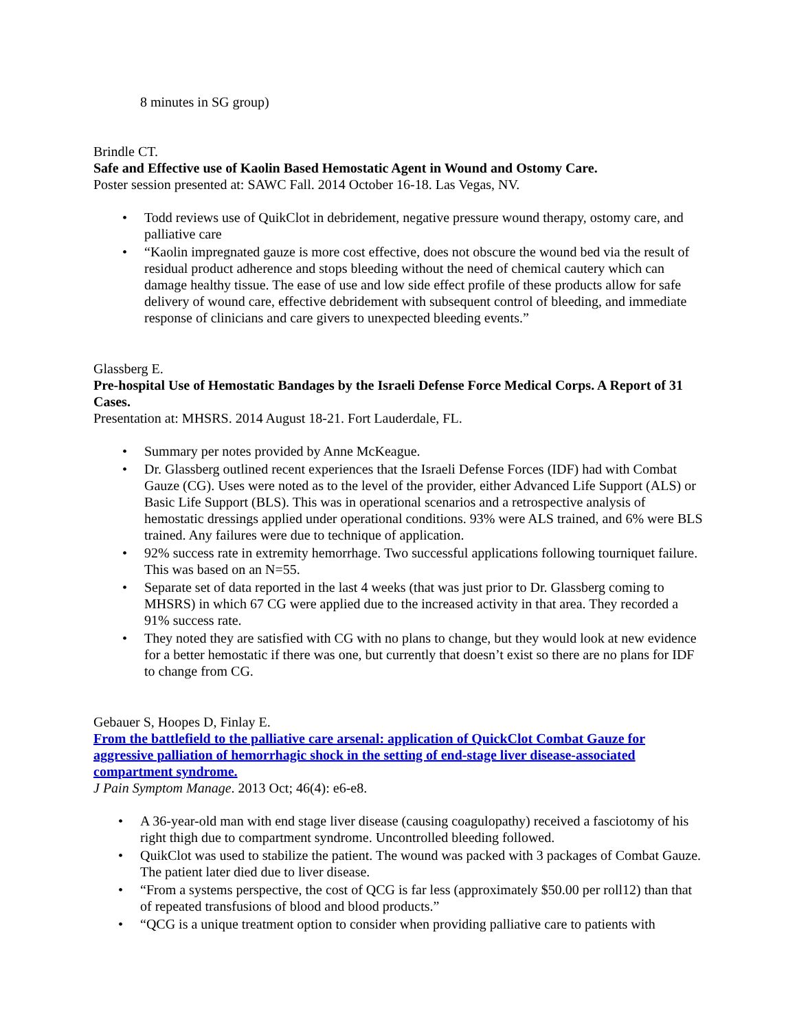8 minutes in SG group)
Brindle CT.
Safe and Effective use of Kaolin Based Hemostatic Agent in Wound and Ostomy Care.
Poster session presented at: SAWC Fall. 2014 October 16-18. Las Vegas, NV.
• Todd reviews use of QuikClot in debridement, negative pressure wound therapy, ostomy care, and palliative care
• “Kaolin impregnated gauze is more cost effective, does not obscure the wound bed via the result of residual product adherence and stops bleeding without the need of chemical cautery which can damage healthy tissue. The ease of use and low side effect profile of these products allow for safe delivery of wound care, effective debridement with subsequent control of bleeding, and immediate response of clinicians and care givers to unexpected bleeding events.”
Glassberg E.
Pre-hospital Use of Hemostatic Bandages by the Israeli Defense Force Medical Corps. A Report of 31 Cases.
Presentation at: MHSRS. 2014 August 18-21. Fort Lauderdale, FL.
• Summary per notes provided by Anne McKeague.
• Dr. Glassberg outlined recent experiences that the Israeli Defense Forces (IDF) had with Combat Gauze (CG). Uses were noted as to the level of the provider, either Advanced Life Support (ALS) or Basic Life Support (BLS). This was in operational scenarios and a retrospective analysis of hemostatic dressings applied under operational conditions. 93% were ALS trained, and 6% were BLS trained. Any failures were due to technique of application.
• 92% success rate in extremity hemorrhage. Two successful applications following tourniquet failure. This was based on an N=55.
• Separate set of data reported in the last 4 weeks (that was just prior to Dr. Glassberg coming to MHSRS) in which 67 CG were applied due to the increased activity in that area. They recorded a 91% success rate.
• They noted they are satisfied with CG with no plans to change, but they would look at new evidence for a better hemostatic if there was one, but currently that doesn’t exist so there are no plans for IDF to change from CG.
Gebauer S, Hoopes D, Finlay E.
From the battlefield to the palliative care arsenal: application of QuickClot Combat Gauze for aggressive palliation of hemorrhagic shock in the setting of end-stage liver disease-associated compartment syndrome.
J Pain Symptom Manage. 2013 Oct; 46(4): e6-e8.
• A 36-year-old man with end stage liver disease (causing coagulopathy) received a fasciotomy of his right thigh due to compartment syndrome. Uncontrolled bleeding followed.
• QuikClot was used to stabilize the patient. The wound was packed with 3 packages of Combat Gauze. The patient later died due to liver disease.
• “From a systems perspective, the cost of QCG is far less (approximately $50.00 per roll12) than that of repeated transfusions of blood and blood products.”
• “QCG is a unique treatment option to consider when providing palliative care to patients with